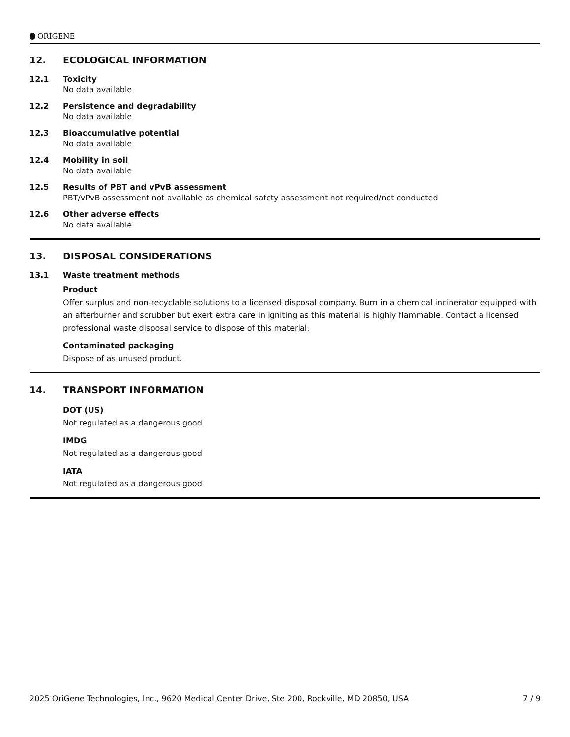ORIGENE
12. ECOLOGICAL INFORMATION
12.1 Toxicity
No data available
12.2 Persistence and degradability
No data available
12.3 Bioaccumulative potential
No data available
12.4 Mobility in soil
No data available
12.5 Results of PBT and vPvB assessment
PBT/vPvB assessment not available as chemical safety assessment not required/not conducted
12.6 Other adverse effects
No data available
13. DISPOSAL CONSIDERATIONS
13.1 Waste treatment methods
Product
Offer surplus and non-recyclable solutions to a licensed disposal company. Burn in a chemical incinerator equipped with an afterburner and scrubber but exert extra care in igniting as this material is highly flammable. Contact a licensed professional waste disposal service to dispose of this material.
Contaminated packaging
Dispose of as unused product.
14. TRANSPORT INFORMATION
DOT (US)
Not regulated as a dangerous good
IMDG
Not regulated as a dangerous good
IATA
Not regulated as a dangerous good
2025 OriGene Technologies, Inc., 9620 Medical Center Drive, Ste 200, Rockville, MD 20850, USA 7 / 9